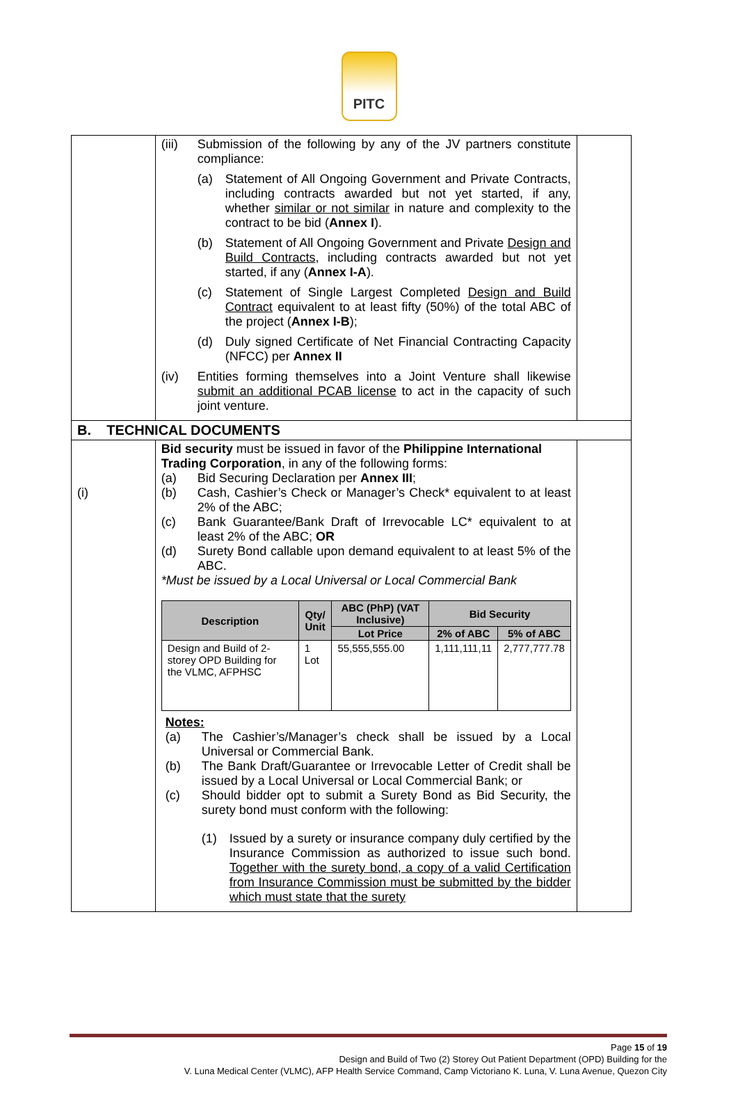PITC
| | (iii) Submission of the following by any of the JV partners constitute compliance: (a) Statement of All Ongoing Government and Private Contracts, including contracts awarded but not yet started, if any, whether similar or not similar in nature and complexity to the contract to be bid ( Annex I ). (b) Statement of All Ongoing Government and Private Design and Build Contracts , including contracts awarded but not yet started, if any ( Annex I-A ). (c) Statement of Single Largest Completed Design and Build Contract equivalent to at least fifty (50%) of the total ABC of the project ( Annex I-B ); (d) Duly signed Certificate of Net Financial Contracting Capacity (NFCC) per Annex II (iv) Entities forming themselves into a Joint Venture shall likewise submit an additional PCAB license to act in the capacity of such joint venture. | |
| B. TECHNICAL DOCUMENTS | | |
| (i) | Bid security must be issued in favor of the Philippine International Trading Corporation , in any of the following forms: (a) Bid Securing Declaration per Annex III ; (b) Cash, Cashier’s Check or Manager’s Check* equivalent to at least 2% of the ABC; (c) Bank Guarantee/Bank Draft of Irrevocable LC* equivalent to at least 2% of the ABC; OR (d) Surety Bond callable upon demand equivalent to at least 5% of the ABC. *Must be issued by a Local Universal or Local Commercial Bank / Description / Qty/ Unit / ABC (PhP) (VAT Inclusive) / Bid Security / / / --- / --- / --- / --- / --- / / / / Lot Price / 2% of ABC / 5% of ABC / / Design and Build of 2-storey OPD Building for the VLMC, AFPHSC / 1 Lot / 55,555,555.00 / 1,111,111,11 / 2,777,777.78 / Notes: (a) The Cashier’s/Manager’s check shall be issued by a Local Universal or Commercial Bank. (b) The Bank Draft/Guarantee or Irrevocable Letter of Credit shall be issued by a Local Universal or Local Commercial Bank; or (c) Should bidder opt to submit a Surety Bond as Bid Security, the surety bond must conform with the following: (1) Issued by a surety or insurance company duly certified by the Insurance Commission as authorized to issue such bond. Together with the surety bond, a copy of a valid Certification from Insurance Commission must be submitted by the bidder which must state that the surety | |
Page 15 of 19
Design and Build of Two (2) Storey Out Patient Department (OPD) Building for the
V. Luna Medical Center (VLMC), AFP Health Service Command, Camp Victoriano K. Luna, V. Luna Avenue, Quezon City